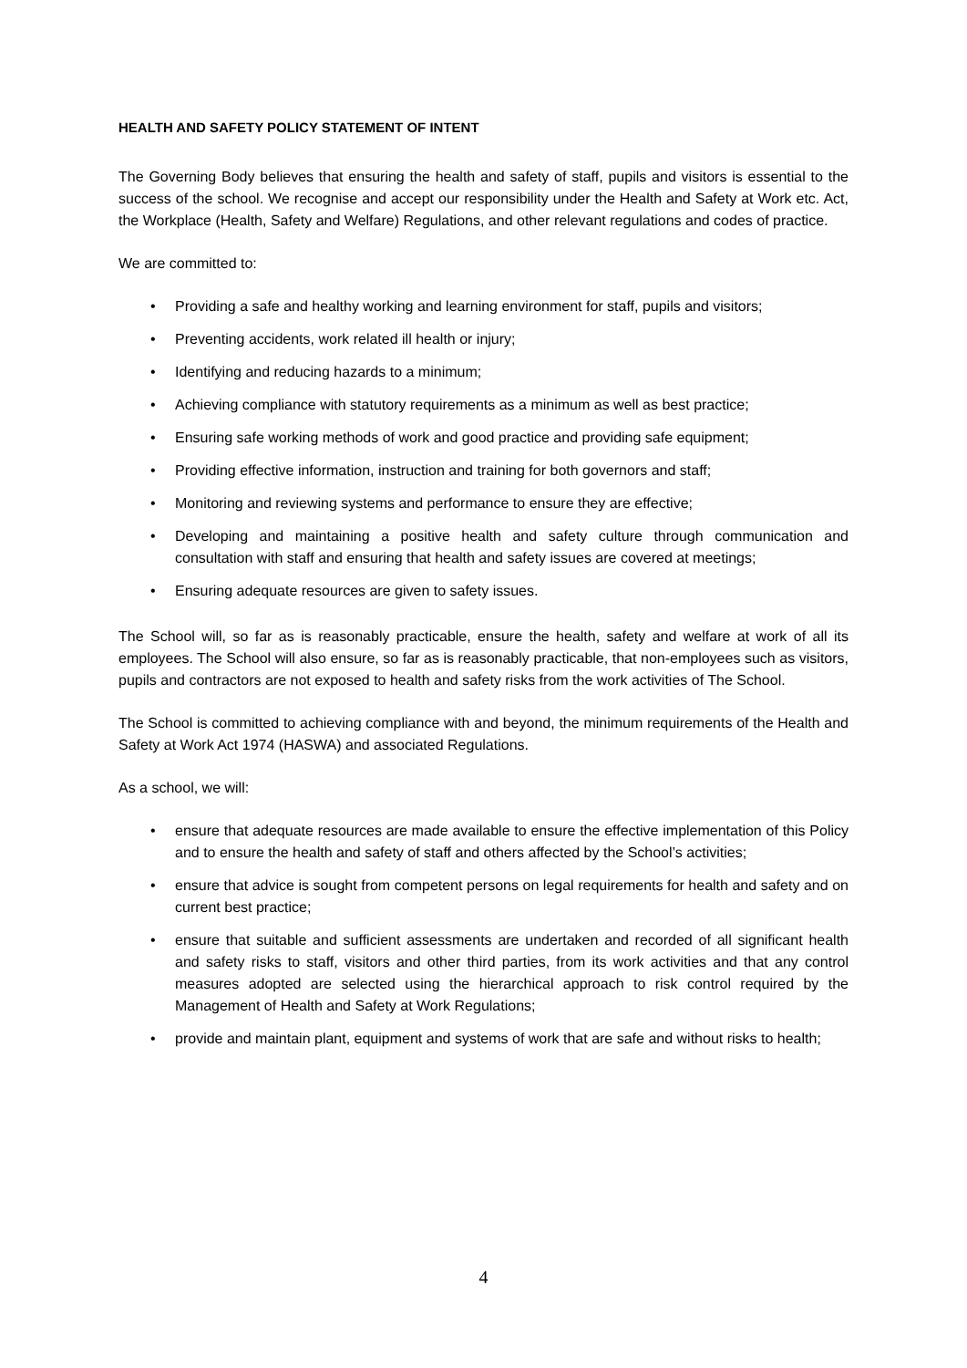HEALTH AND SAFETY POLICY STATEMENT OF INTENT
The Governing Body believes that ensuring the health and safety of staff, pupils and visitors is essential to the success of the school. We recognise and accept our responsibility under the Health and Safety at Work etc. Act, the Workplace (Health, Safety and Welfare) Regulations, and other relevant regulations and codes of practice.
We are committed to:
• Providing a safe and healthy working and learning environment for staff, pupils and visitors;
• Preventing accidents, work related ill health or injury;
• Identifying and reducing hazards to a minimum;
• Achieving compliance with statutory requirements as a minimum as well as best practice;
• Ensuring safe working methods of work and good practice and providing safe equipment;
• Providing effective information, instruction and training for both governors and staff;
• Monitoring and reviewing systems and performance to ensure they are effective;
• Developing and maintaining a positive health and safety culture through communication and consultation with staff and ensuring that health and safety issues are covered at meetings;
• Ensuring adequate resources are given to safety issues.
The School will, so far as is reasonably practicable, ensure the health, safety and welfare at work of all its employees. The School will also ensure, so far as is reasonably practicable, that non-employees such as visitors, pupils and contractors are not exposed to health and safety risks from the work activities of The School.
The School is committed to achieving compliance with and beyond, the minimum requirements of the Health and Safety at Work Act 1974 (HASWA) and associated Regulations.
As a school, we will:
• ensure that adequate resources are made available to ensure the effective implementation of this Policy and to ensure the health and safety of staff and others affected by the School’s activities;
• ensure that advice is sought from competent persons on legal requirements for health and safety and on current best practice;
• ensure that suitable and sufficient assessments are undertaken and recorded of all significant health and safety risks to staff, visitors and other third parties, from its work activities and that any control measures adopted are selected using the hierarchical approach to risk control required by the Management of Health and Safety at Work Regulations;
• provide and maintain plant, equipment and systems of work that are safe and without risks to health;
4